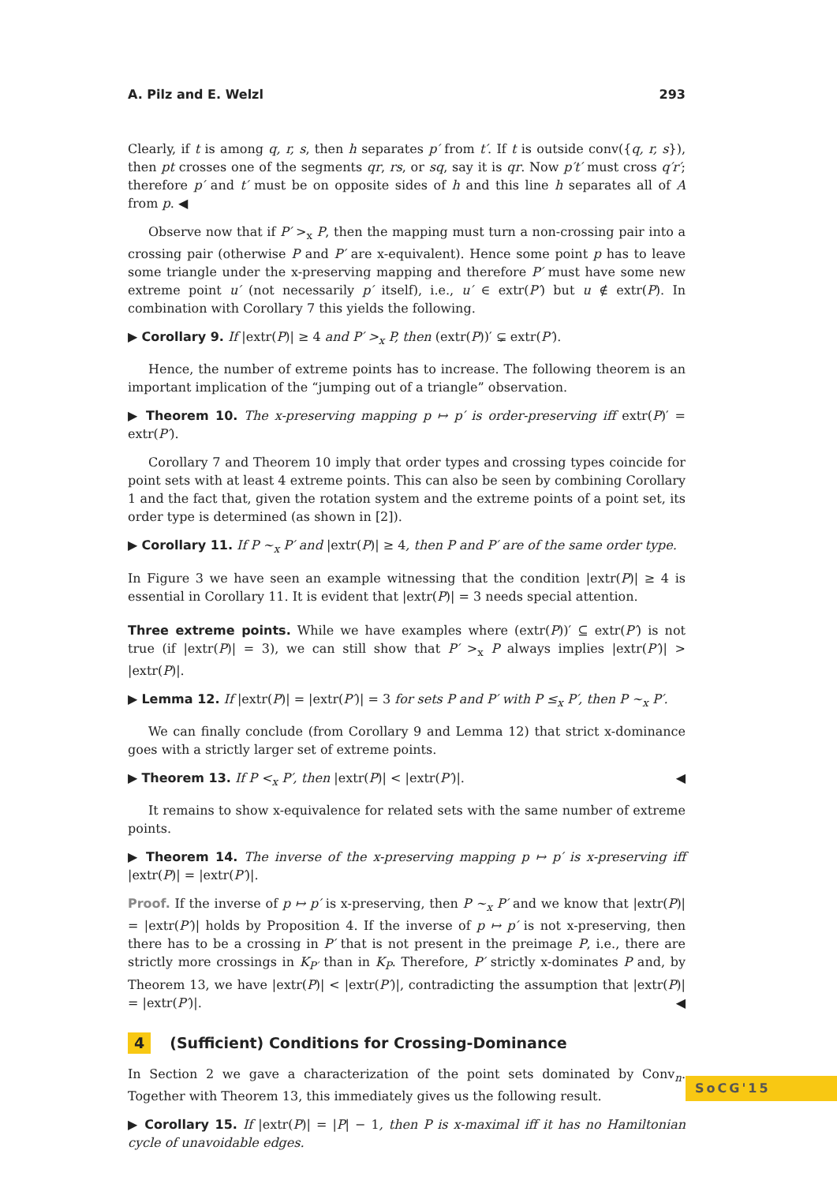A. Pilz and E. Welzl 293
Clearly, if t is among q, r, s, then h separates p′ from t′. If t is outside conv({q, r, s}), then pt crosses one of the segments qr, rs, or sq, say it is qr. Now p′t′ must cross q′r′; therefore p′ and t′ must be on opposite sides of h and this line h separates all of A from p. ◀
Observe now that if P′ ><sub>x</sub> P, then the mapping must turn a non-crossing pair into a crossing pair (otherwise P and P′ are x-equivalent). Hence some point p has to leave some triangle under the x-preserving mapping and therefore P′ must have some new extreme point u′ (not necessarily p′ itself), i.e., u′ ∈ extr(P′) but u ∉ extr(P). In combination with Corollary 7 this yields the following.
▶ Corollary 9. If |extr(P)| ≥ 4 and P′ ><sub>x</sub> P, then (extr(P))′ ⊊ extr(P′).
Hence, the number of extreme points has to increase. The following theorem is an important implication of the “jumping out of a triangle” observation.
▶ Theorem 10. The x-preserving mapping p ↦ p′ is order-preserving iff extr(P)′ = extr(P′).
Corollary 7 and Theorem 10 imply that order types and crossing types coincide for point sets with at least 4 extreme points. This can also be seen by combining Corollary 1 and the fact that, given the rotation system and the extreme points of a point set, its order type is determined (as shown in [2]).
▶ Corollary 11. If P ∼<sub>x</sub> P′ and |extr(P)| ≥ 4, then P and P′ are of the same order type.
In Figure 3 we have seen an example witnessing that the condition |extr(P)| ≥ 4 is essential in Corollary 11. It is evident that |extr(P)| = 3 needs special attention.
Three extreme points. While we have examples where (extr(P))′ ⊆ extr(P′) is not true (if |extr(P)| = 3), we can still show that P′ ><sub>x</sub> P always implies |extr(P′)| > |extr(P)|.
▶ Lemma 12. If |extr(P)| = |extr(P′)| = 3 for sets P and P′ with P ≤<sub>x</sub> P′, then P ∼<sub>x</sub> P′.
We can finally conclude (from Corollary 9 and Lemma 12) that strict x-dominance goes with a strictly larger set of extreme points.
▶ Theorem 13. If P <<sub>x</sub> P′, then |extr(P)| < |extr(P′)|. ◀
It remains to show x-equivalence for related sets with the same number of extreme points.
▶ Theorem 14. The inverse of the x-preserving mapping p ↦ p′ is x-preserving iff |extr(P)| = |extr(P′)|.
Proof. If the inverse of p ↦ p′ is x-preserving, then P ∼<sub>x</sub> P′ and we know that |extr(P)| = |extr(P′)| holds by Proposition 4. If the inverse of p ↦ p′ is not x-preserving, then there has to be a crossing in P′ that is not present in the preimage P, i.e., there are strictly more crossings in K<sub>P′</sub> than in K<sub>P</sub>. Therefore, P′ strictly x-dominates P and, by Theorem 13, we have |extr(P)| < |extr(P′)|, contradicting the assumption that |extr(P)| = |extr(P′)|. ◀
4 (Sufficient) Conditions for Crossing-Dominance
In Section 2 we gave a characterization of the point sets dominated by Conv<sub>n</sub>. Together with Theorem 13, this immediately gives us the following result.
▶ Corollary 15. If |extr(P)| = |P| − 1, then P is x-maximal iff it has no Hamiltonian cycle of unavoidable edges.
SoCG'15